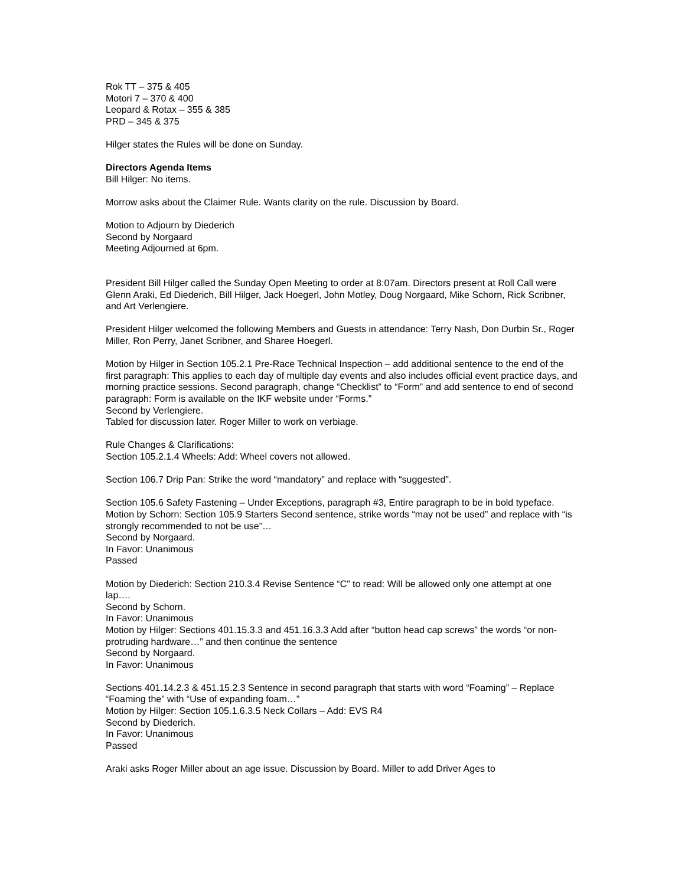Rok TT – 375 & 405
Motori 7 – 370 & 400
Leopard & Rotax – 355 & 385
PRD – 345 & 375
Hilger states the Rules will be done on Sunday.
Directors Agenda Items
Bill Hilger: No items.
Morrow asks about the Claimer Rule. Wants clarity on the rule. Discussion by Board.
Motion to Adjourn by Diederich
Second by Norgaard
Meeting Adjourned at 6pm.
President Bill Hilger called the Sunday Open Meeting to order at 8:07am. Directors present at Roll Call were Glenn Araki, Ed Diederich, Bill Hilger, Jack Hoegerl, John Motley, Doug Norgaard, Mike Schorn, Rick Scribner, and Art Verlengiere.
President Hilger welcomed the following Members and Guests in attendance: Terry Nash, Don Durbin Sr., Roger Miller, Ron Perry, Janet Scribner, and Sharee Hoegerl.
Motion by Hilger in Section 105.2.1 Pre-Race Technical Inspection – add additional sentence to the end of the first paragraph: This applies to each day of multiple day events and also includes official event practice days, and morning practice sessions. Second paragraph, change “Checklist” to “Form” and add sentence to end of second paragraph: Form is available on the IKF website under “Forms.”
Second by Verlengiere.
Tabled for discussion later. Roger Miller to work on verbiage.
Rule Changes & Clarifications:
Section 105.2.1.4 Wheels: Add: Wheel covers not allowed.
Section 106.7 Drip Pan: Strike the word “mandatory” and replace with “suggested”.
Section 105.6 Safety Fastening – Under Exceptions, paragraph #3, Entire paragraph to be in bold typeface.
Motion by Schorn: Section 105.9 Starters Second sentence, strike words “may not be used” and replace with “is strongly recommended to not be use”…
Second by Norgaard.
In Favor: Unanimous
Passed
Motion by Diederich: Section 210.3.4 Revise Sentence “C” to read: Will be allowed only one attempt at one lap….
Second by Schorn.
In Favor: Unanimous
Motion by Hilger: Sections 401.15.3.3 and 451.16.3.3 Add after “button head cap screws” the words “or non-protruding hardware…” and then continue the sentence
Second by Norgaard.
In Favor: Unanimous
Sections 401.14.2.3 & 451.15.2.3 Sentence in second paragraph that starts with word “Foaming” – Replace “Foaming the” with “Use of expanding foam…”
Motion by Hilger: Section 105.1.6.3.5 Neck Collars – Add: EVS R4
Second by Diederich.
In Favor: Unanimous
Passed
Araki asks Roger Miller about an age issue. Discussion by Board. Miller to add Driver Ages to